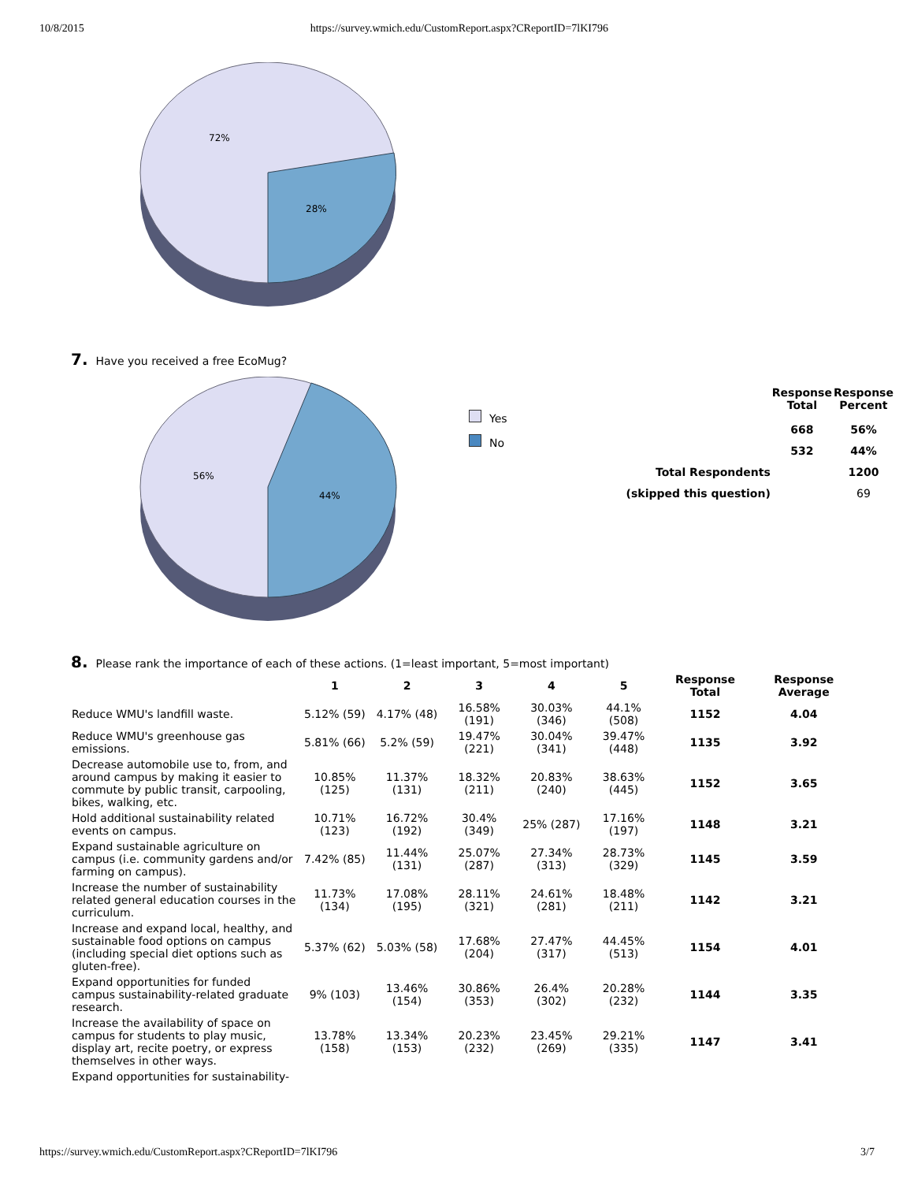10/8/2015 https://survey.wmich.edu/CustomReport.aspx?CReportID=7lKI796
72%
28%
7. Have you received a free EcoMug?
56%
44%
Yes
No
| | Response Total | Response Percent |
| --- | --- | --- |
| | 668 | 56% |
| | 532 | 44% |
| Total Respondents | | 1200 |
| (skipped this question) | | 69 |
8. Please rank the importance of each of these actions. (1=least important, 5=most important)
| | 1 | 2 | 3 | 4 | 5 | Response Total | Response Average |
| --- | --- | --- | --- | --- | --- | --- | --- |
| Reduce WMU's landfill waste. | 5.12% (59) | 4.17% (48) | 16.58% (191) | 30.03% (346) | 44.1% (508) | 1152 | 4.04 |
| Reduce WMU's greenhouse gas emissions. | 5.81% (66) | 5.2% (59) | 19.47% (221) | 30.04% (341) | 39.47% (448) | 1135 | 3.92 |
| Decrease automobile use to, from, and around campus by making it easier to commute by public transit, carpooling, bikes, walking, etc. | 10.85% (125) | 11.37% (131) | 18.32% (211) | 20.83% (240) | 38.63% (445) | 1152 | 3.65 |
| Hold additional sustainability related events on campus. | 10.71% (123) | 16.72% (192) | 30.4% (349) | 25% (287) | 17.16% (197) | 1148 | 3.21 |
| Expand sustainable agriculture on campus (i.e. community gardens and/or farming on campus). | 7.42% (85) | 11.44% (131) | 25.07% (287) | 27.34% (313) | 28.73% (329) | 1145 | 3.59 |
| Increase the number of sustainability related general education courses in the curriculum. | 11.73% (134) | 17.08% (195) | 28.11% (321) | 24.61% (281) | 18.48% (211) | 1142 | 3.21 |
| Increase and expand local, healthy, and sustainable food options on campus (including special diet options such as gluten-free). | 5.37% (62) | 5.03% (58) | 17.68% (204) | 27.47% (317) | 44.45% (513) | 1154 | 4.01 |
| Expand opportunities for funded campus sustainability-related graduate research. | 9% (103) | 13.46% (154) | 30.86% (353) | 26.4% (302) | 20.28% (232) | 1144 | 3.35 |
| Increase the availability of space on campus for students to play music, display art, recite poetry, or express themselves in other ways. | 13.78% (158) | 13.34% (153) | 20.23% (232) | 23.45% (269) | 29.21% (335) | 1147 | 3.41 |
| Expand opportunities for sustainability- | | | | | | | |
https://survey.wmich.edu/CustomReport.aspx?CReportID=7lKI796 3/7